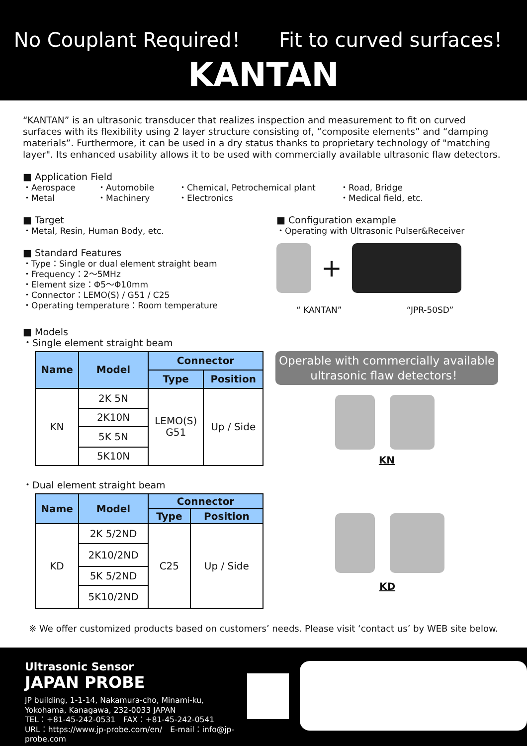No Couplant Required！ Fit to curved surfaces！
KANTAN
“KANTAN” is an ultrasonic transducer that realizes inspection and measurement to fit on curved surfaces with its flexibility using 2 layer structure consisting of, “composite elements” and “damping materials”. Furthermore, it can be used in a dry status thanks to proprietary technology of "matching layer". Its enhanced usability allows it to be used with commercially available ultrasonic flaw detectors.
■ Application Field
・Aerospace
・Metal
・Automobile
・Machinery
・Chemical, Petrochemical plant
・Electronics
・Road, Bridge
・Medical field, etc.
■ Target
・Metal, Resin, Human Body, etc.
■ Standard Features
・Type：Single or dual element straight beam
・Frequency：2～5MHz
・Element size：Φ5～Φ10mm
・Connector：LEMO(S) / G51 / C25
・Operating temperature：Room temperature
■ Configuration example
・Operating with Ultrasonic Pulser&Receiver
+
“ KANTAN” “JPR-50SD”
■ Models
・Single element straight beam
| Name | Model | Connector | |
| --- | --- | --- | --- |
| | | Type | Position |
| KN | 2K 5N | LEMO(S) G51 | Up / Side |
| | 2K10N | | |
| | 5K 5N | | |
| | 5K10N | | |
Operable with commercially available ultrasonic flaw detectors！
KN
・Dual element straight beam
| Name | Model | Connector | |
| --- | --- | --- | --- |
| | | Type | Position |
| KD | 2K 5/2ND | C25 | Up / Side |
| | 2K10/2ND | | |
| | 5K 5/2ND | | |
| | 5K10/2ND | | |
KD
※ We offer customized products based on customers’ needs. Please visit ‘contact us’ by WEB site below.
Ultrasonic Sensor
JAPAN PROBE
JP building, 1-1-14, Nakamura-cho, Minami-ku,
Yokohama, Kanagawa, 232-0033 JAPAN
TEL：+81-45-242-0531　FAX：+81-45-242-0541
URL：https://www.jp-probe.com/en/　E-mail：info@jp-probe.com